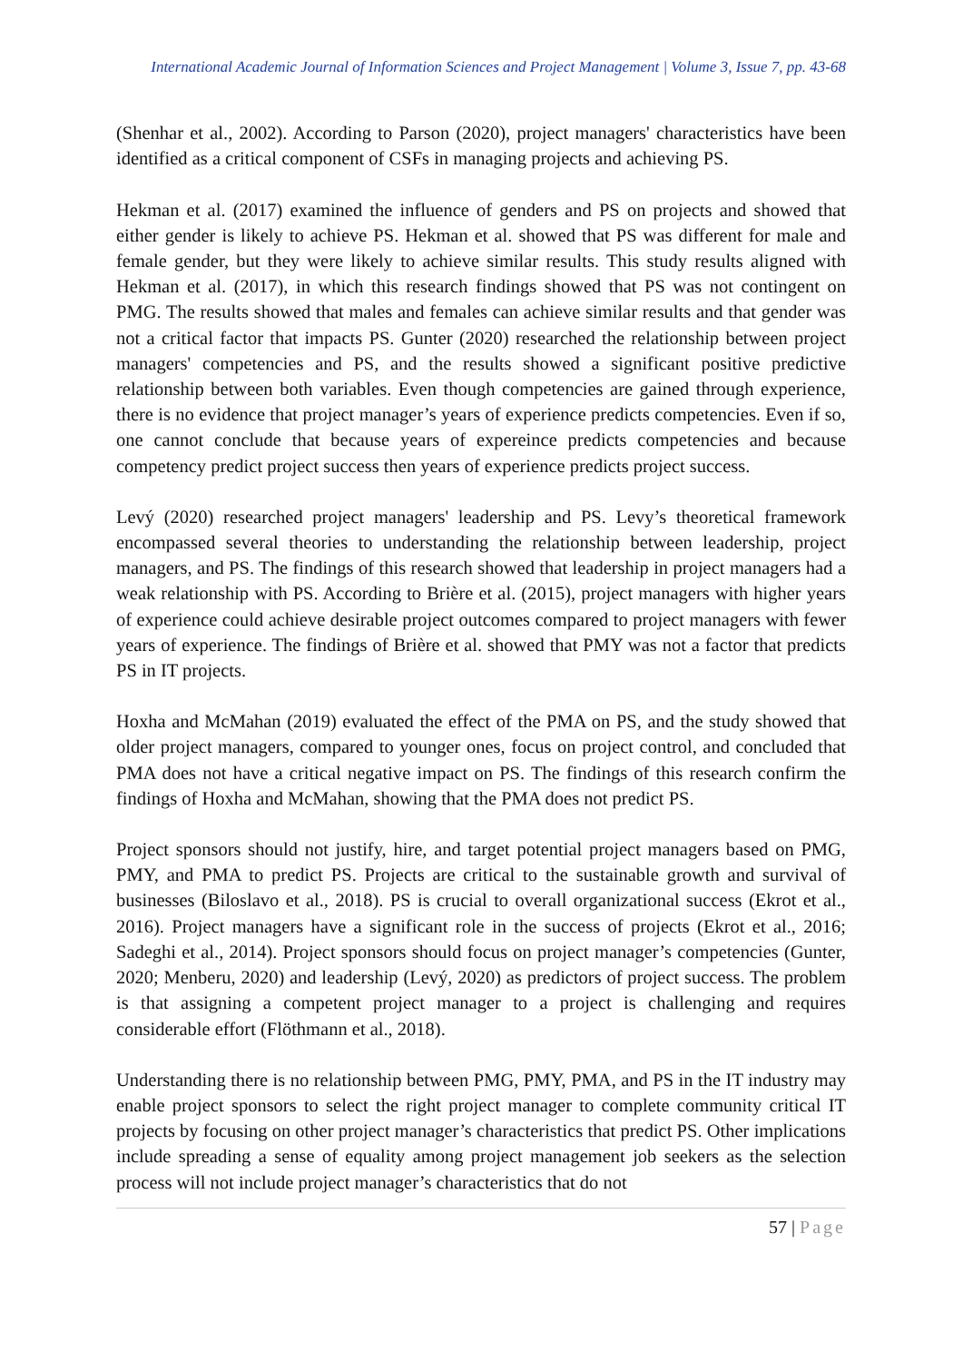International Academic Journal of Information Sciences and Project Management | Volume 3, Issue 7, pp. 43-68
(Shenhar et al., 2002). According to Parson (2020), project managers' characteristics have been identified as a critical component of CSFs in managing projects and achieving PS.
Hekman et al. (2017) examined the influence of genders and PS on projects and showed that either gender is likely to achieve PS. Hekman et al. showed that PS was different for male and female gender, but they were likely to achieve similar results. This study results aligned with Hekman et al. (2017), in which this research findings showed that PS was not contingent on PMG. The results showed that males and females can achieve similar results and that gender was not a critical factor that impacts PS. Gunter (2020) researched the relationship between project managers' competencies and PS, and the results showed a significant positive predictive relationship between both variables. Even though competencies are gained through experience, there is no evidence that project manager’s years of experience predicts competencies. Even if so, one cannot conclude that because years of expereince predicts competencies and because competency predict project success then years of experience predicts project success.
Levý (2020) researched project managers' leadership and PS. Levy’s theoretical framework encompassed several theories to understanding the relationship between leadership, project managers, and PS. The findings of this research showed that leadership in project managers had a weak relationship with PS. According to Brière et al. (2015), project managers with higher years of experience could achieve desirable project outcomes compared to project managers with fewer years of experience. The findings of Brière et al. showed that PMY was not a factor that predicts PS in IT projects.
Hoxha and McMahan (2019) evaluated the effect of the PMA on PS, and the study showed that older project managers, compared to younger ones, focus on project control, and concluded that PMA does not have a critical negative impact on PS. The findings of this research confirm the findings of Hoxha and McMahan, showing that the PMA does not predict PS.
Project sponsors should not justify, hire, and target potential project managers based on PMG, PMY, and PMA to predict PS. Projects are critical to the sustainable growth and survival of businesses (Biloslavo et al., 2018). PS is crucial to overall organizational success (Ekrot et al., 2016). Project managers have a significant role in the success of projects (Ekrot et al., 2016; Sadeghi et al., 2014). Project sponsors should focus on project manager’s competencies (Gunter, 2020; Menberu, 2020) and leadership (Levý, 2020) as predictors of project success. The problem is that assigning a competent project manager to a project is challenging and requires considerable effort (Flöthmann et al., 2018).
Understanding there is no relationship between PMG, PMY, PMA, and PS in the IT industry may enable project sponsors to select the right project manager to complete community critical IT projects by focusing on other project manager’s characteristics that predict PS. Other implications include spreading a sense of equality among project management job seekers as the selection process will not include project manager’s characteristics that do not
57 | Page